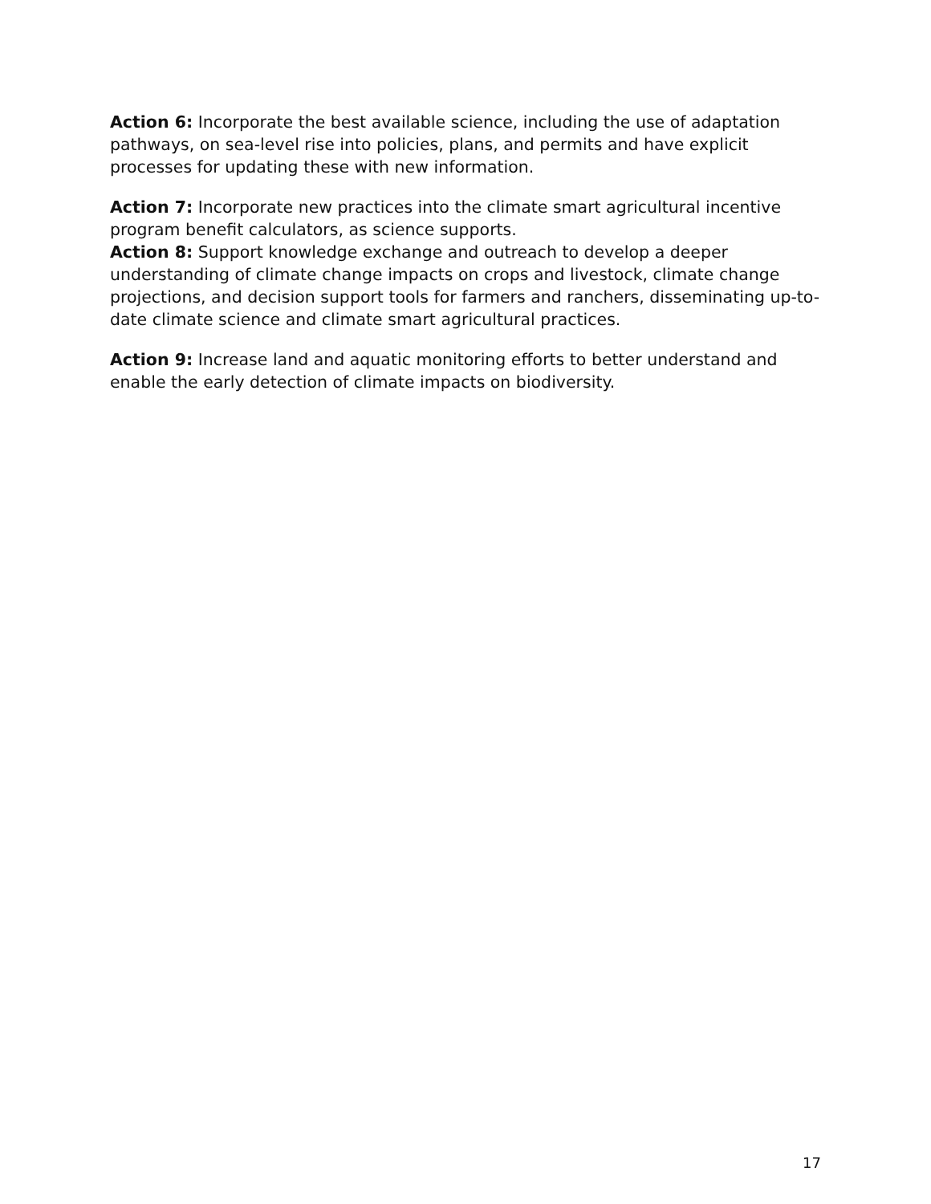Action 6: Incorporate the best available science, including the use of adaptation pathways, on sea-level rise into policies, plans, and permits and have explicit processes for updating these with new information.
Action 7: Incorporate new practices into the climate smart agricultural incentive program benefit calculators, as science supports.
Action 8: Support knowledge exchange and outreach to develop a deeper understanding of climate change impacts on crops and livestock, climate change projections, and decision support tools for farmers and ranchers, disseminating up-to-date climate science and climate smart agricultural practices.
Action 9: Increase land and aquatic monitoring efforts to better understand and enable the early detection of climate impacts on biodiversity.
17